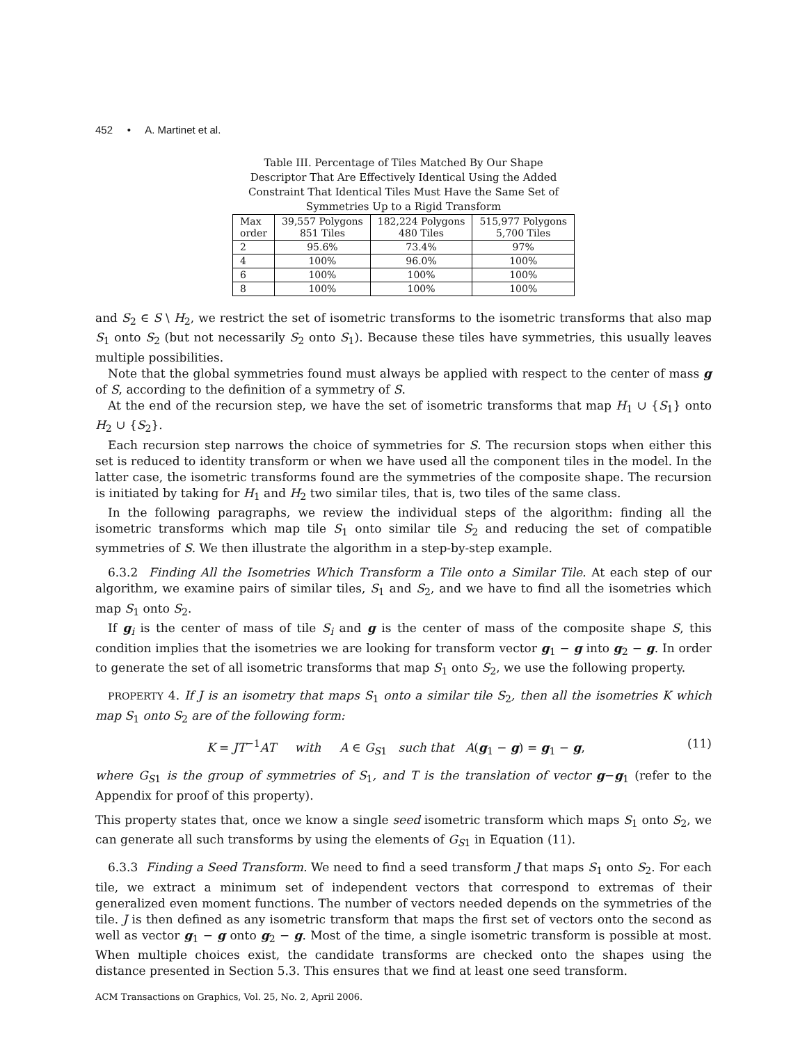452 • A. Martinet et al.
Table III. Percentage of Tiles Matched By Our Shape Descriptor That Are Effectively Identical Using the Added Constraint That Identical Tiles Must Have the Same Set of Symmetries Up to a Rigid Transform
| Max order | 39,557 Polygons 851 Tiles | 182,224 Polygons 480 Tiles | 515,977 Polygons 5,700 Tiles |
| --- | --- | --- | --- |
| 2 | 95.6% | 73.4% | 97% |
| 4 | 100% | 96.0% | 100% |
| 6 | 100% | 100% | 100% |
| 8 | 100% | 100% | 100% |
and S<sub>2</sub> ∈ S \ H<sub>2</sub>, we restrict the set of isometric transforms to the isometric transforms that also map S<sub>1</sub> onto S<sub>2</sub> (but not necessarily S<sub>2</sub> onto S<sub>1</sub>). Because these tiles have symmetries, this usually leaves multiple possibilities.
Note that the global symmetries found must always be applied with respect to the center of mass g of S, according to the definition of a symmetry of S.
At the end of the recursion step, we have the set of isometric transforms that map H<sub>1</sub> ∪ {S<sub>1</sub>} onto H<sub>2</sub> ∪ {S<sub>2</sub>}.
Each recursion step narrows the choice of symmetries for S. The recursion stops when either this set is reduced to identity transform or when we have used all the component tiles in the model. In the latter case, the isometric transforms found are the symmetries of the composite shape. The recursion is initiated by taking for H<sub>1</sub> and H<sub>2</sub> two similar tiles, that is, two tiles of the same class.
In the following paragraphs, we review the individual steps of the algorithm: finding all the isometric transforms which map tile S<sub>1</sub> onto similar tile S<sub>2</sub> and reducing the set of compatible symmetries of S. We then illustrate the algorithm in a step-by-step example.
6.3.2 Finding All the Isometries Which Transform a Tile onto a Similar Tile. At each step of our algorithm, we examine pairs of similar tiles, S<sub>1</sub> and S<sub>2</sub>, and we have to find all the isometries which map S<sub>1</sub> onto S<sub>2</sub>.
If g<sub>i</sub> is the center of mass of tile S<sub>i</sub> and g is the center of mass of the composite shape S, this condition implies that the isometries we are looking for transform vector g<sub>1</sub> − g into g<sub>2</sub> − g. In order to generate the set of all isometric transforms that map S<sub>1</sub> onto S<sub>2</sub>, we use the following property.
PROPERTY 4. If J is an isometry that maps S<sub>1</sub> onto a similar tile S<sub>2</sub>, then all the isometries K which map S<sub>1</sub> onto S<sub>2</sub> are of the following form:
K = JT<sup>−1</sup>AT with A ∈ G<sub>S1</sub> such that A(g<sub>1</sub> − g) = g<sub>1</sub> − g, (11)
where G<sub>S1</sub> is the group of symmetries of S<sub>1</sub>, and T is the translation of vector g−g<sub>1</sub> (refer to the Appendix for proof of this property).
This property states that, once we know a single seed isometric transform which maps S<sub>1</sub> onto S<sub>2</sub>, we can generate all such transforms by using the elements of G<sub>S1</sub> in Equation (11).
6.3.3 Finding a Seed Transform. We need to find a seed transform J that maps S<sub>1</sub> onto S<sub>2</sub>. For each tile, we extract a minimum set of independent vectors that correspond to extremas of their generalized even moment functions. The number of vectors needed depends on the symmetries of the tile. J is then defined as any isometric transform that maps the first set of vectors onto the second as well as vector g<sub>1</sub> − g onto g<sub>2</sub> − g. Most of the time, a single isometric transform is possible at most. When multiple choices exist, the candidate transforms are checked onto the shapes using the distance presented in Section 5.3. This ensures that we find at least one seed transform.
ACM Transactions on Graphics, Vol. 25, No. 2, April 2006.